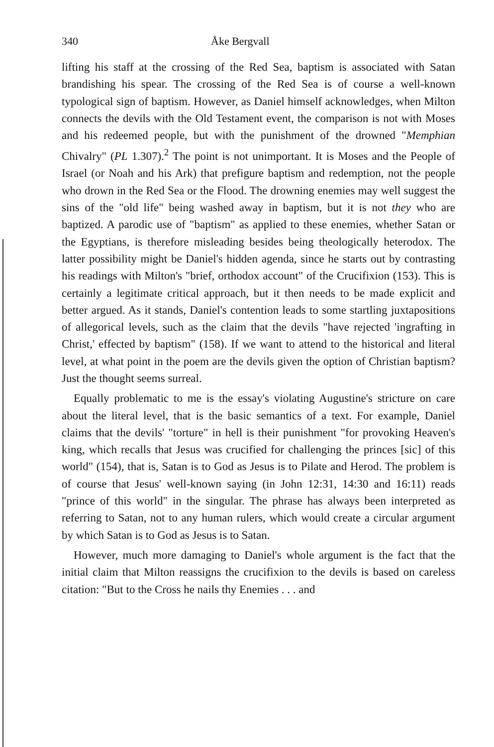340 Åke Bergvall
lifting his staff at the crossing of the Red Sea, baptism is associated with Satan brandishing his spear. The crossing of the Red Sea is of course a well-known typological sign of baptism. However, as Daniel himself acknowledges, when Milton connects the devils with the Old Testament event, the comparison is not with Moses and his redeemed people, but with the punishment of the drowned "Memphian Chivalry" (PL 1.307).<sup>2</sup> The point is not unimportant. It is Moses and the People of Israel (or Noah and his Ark) that prefigure baptism and redemption, not the people who drown in the Red Sea or the Flood. The drowning enemies may well suggest the sins of the "old life" being washed away in baptism, but it is not they who are baptized. A parodic use of "baptism" as applied to these enemies, whether Satan or the Egyptians, is therefore misleading besides being theologically heterodox. The latter possibility might be Daniel's hidden agenda, since he starts out by contrasting his readings with Milton's "brief, orthodox account" of the Crucifixion (153). This is certainly a legitimate critical approach, but it then needs to be made explicit and better argued. As it stands, Daniel's contention leads to some startling juxtapositions of allegorical levels, such as the claim that the devils "have rejected 'ingrafting in Christ,' effected by baptism" (158). If we want to attend to the historical and literal level, at what point in the poem are the devils given the option of Christian baptism? Just the thought seems surreal.
Equally problematic to me is the essay's violating Augustine's stricture on care about the literal level, that is the basic semantics of a text. For example, Daniel claims that the devils' "torture" in hell is their punishment "for provoking Heaven's king, which recalls that Jesus was crucified for challenging the princes [sic] of this world" (154), that is, Satan is to God as Jesus is to Pilate and Herod. The problem is of course that Jesus' well-known saying (in John 12:31, 14:30 and 16:11) reads "prince of this world" in the singular. The phrase has always been interpreted as referring to Satan, not to any human rulers, which would create a circular argument by which Satan is to God as Jesus is to Satan.
However, much more damaging to Daniel's whole argument is the fact that the initial claim that Milton reassigns the crucifixion to the devils is based on careless citation: "But to the Cross he nails thy Enemies . . . and